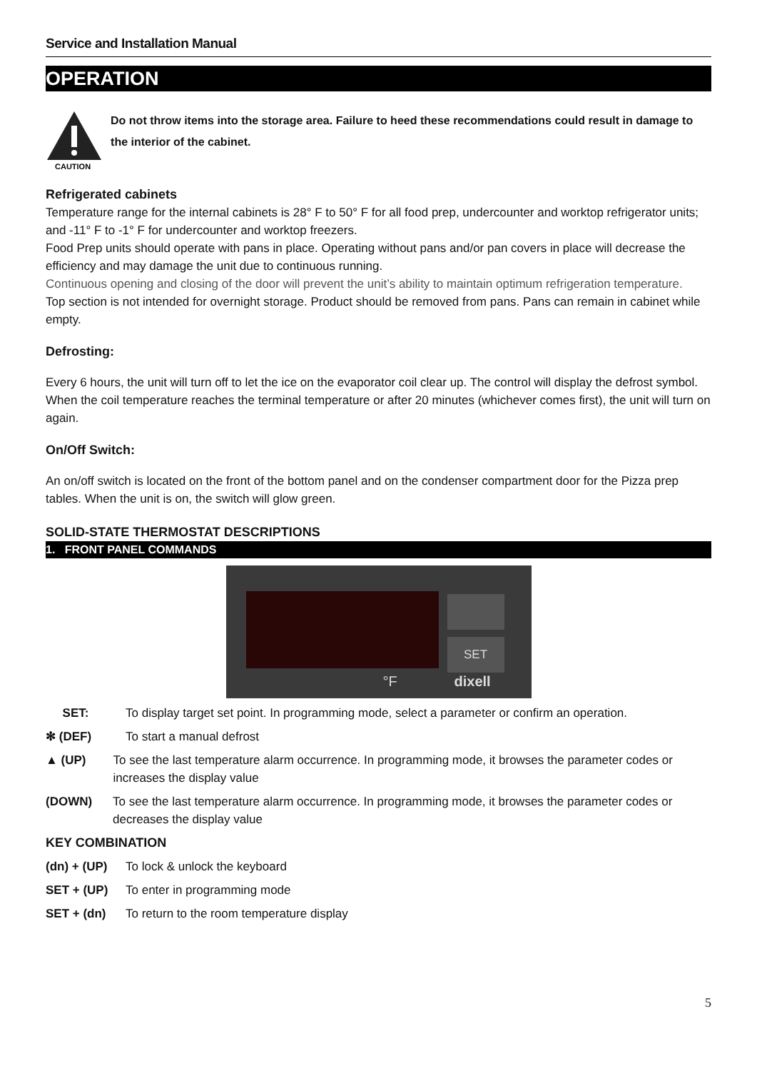Service and Installation Manual
OPERATION
CAUTION
Do not throw items into the storage area. Failure to heed these recommendations could result in damage to the interior of the cabinet.
Refrigerated cabinets
Temperature range for the internal cabinets is 28° F to 50° F for all food prep, undercounter and worktop refrigerator units; and -11° F to -1° F for undercounter and worktop freezers.
Food Prep units should operate with pans in place. Operating without pans and/or pan covers in place will decrease the efficiency and may damage the unit due to continuous running.
Continuous opening and closing of the door will prevent the unit’s ability to maintain optimum refrigeration temperature.
Top section is not intended for overnight storage. Product should be removed from pans. Pans can remain in cabinet while empty.
Defrosting:
Every 6 hours, the unit will turn off to let the ice on the evaporator coil clear up. The control will display the defrost symbol. When the coil temperature reaches the terminal temperature or after 20 minutes (whichever comes first), the unit will turn on again.
On/Off Switch:
An on/off switch is located on the front of the bottom panel and on the condenser compartment door for the Pizza prep tables. When the unit is on, the switch will glow green.
SOLID-STATE THERMOSTAT DESCRIPTIONS
1. FRONT PANEL COMMANDS
SET
°F dixell
SET: To display target set point. In programming mode, select a parameter or confirm an operation.
✻ (DEF) To start a manual defrost
▲ (UP) To see the last temperature alarm occurrence. In programming mode, it browses the parameter codes or increases the display value
(DOWN) To see the last temperature alarm occurrence. In programming mode, it browses the parameter codes or decreases the display value
KEY COMBINATION
(dn) + (UP) To lock & unlock the keyboard
SET + (UP) To enter in programming mode
SET + (dn) To return to the room temperature display
5